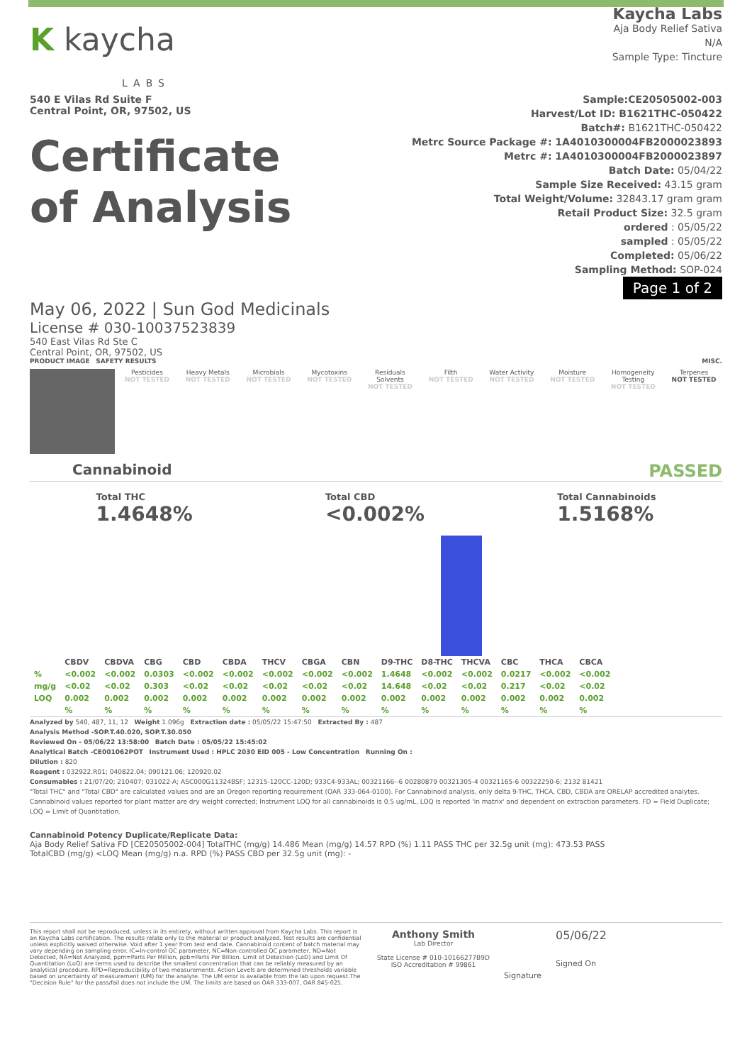K kaycha
LABS
540 E Vilas Rd Suite F
Central Point, OR, 97502, US
Certificate
of Analysis
Kaycha Labs
Aja Body Relief Sativa
N/A
Sample Type: Tincture
Sample:CE20505002-003
Harvest/Lot ID: B1621THC-050422
Batch#: B1621THC-050422
Metrc Source Package #: 1A4010300004FB2000023893
Metrc #: 1A4010300004FB2000023897
Batch Date: 05/04/22
Sample Size Received: 43.15 gram
Total Weight/Volume: 32843.17 gram gram
Retail Product Size: 32.5 gram
ordered : 05/05/22
sampled : 05/05/22
Completed: 05/06/22
Sampling Method: SOP-024
Page 1 of 2
May 06, 2022 | Sun God Medicinals
License # 030-10037523839
540 East Vilas Rd Ste C
Central Point, OR, 97502, US
PRODUCT IMAGE SAFETY RESULTS MISC.
Pesticides
NOT TESTED
Heavy Metals
NOT TESTED
Microbials
NOT TESTED
Mycotoxins
NOT TESTED
Residuals Solvents
NOT TESTED
Filth
NOT TESTED
Water Activity
NOT TESTED
Moisture
NOT TESTED
Homogeneity Testing
NOT TESTED
Terpenes
NOT TESTED
Cannabinoid PASSED
Total THC
1.4648%
Total CBD
<0.002%
Total Cannabinoids
1.5168%
| | CBDV | CBDVA | CBG | CBD | CBDA | THCV | CBGA | CBN | D9-THC | D8-THC | THCVA | CBC | THCA | CBCA |
| --- | --- | --- | --- | --- | --- | --- | --- | --- | --- | --- | --- | --- | --- | --- |
| % | <0.002 | <0.002 | 0.0303 | <0.002 | <0.002 | <0.002 | <0.002 | <0.002 | 1.4648 | <0.002 | <0.002 | 0.0217 | <0.002 | <0.002 |
| mg/g | <0.02 | <0.02 | 0.303 | <0.02 | <0.02 | <0.02 | <0.02 | <0.02 | 14.648 | <0.02 | <0.02 | 0.217 | <0.02 | <0.02 |
| LOQ | 0.002 | 0.002 | 0.002 | 0.002 | 0.002 | 0.002 | 0.002 | 0.002 | 0.002 | 0.002 | 0.002 | 0.002 | 0.002 | 0.002 |
| | % | % | % | % | % | % | % | % | % | % | % | % | % | % |
Analyzed by 540, 487, 11, 12 Weight 1.096g Extraction date : 05/05/22 15:47:50 Extracted By : 487
Analysis Method -SOP.T.40.020, SOP.T.30.050
Reviewed On - 05/06/22 13:58:00 Batch Date : 05/05/22 15:45:02
Analytical Batch -CE001062POT Instrument Used : HPLC 2030 EID 005 - Low Concentration Running On :
Dilution : 820
Reagent : 032922.R01; 040822.04; 090121.06; 120920.02
Consumables : 21/07/20; 210407; 031022-A; ASC000G11324BSF; 12315-120CC-120D; 933C4-933AL; 00321166--6 00280879 00321305-4 00321165-6 00322250-6; 2132 81421
"Total THC" and "Total CBD" are calculated values and are an Oregon reporting requirement (OAR 333-064-0100). For Cannabinoid analysis, only delta 9-THC, THCA, CBD, CBDA are ORELAP accredited analytes. Cannabinoid values reported for plant matter are dry weight corrected; Instrument LOQ for all cannabinoids is 0.5 ug/mL, LOQ is reported 'in matrix' and dependent on extraction parameters. FD = Field Duplicate; LOQ = Limit of Quantitation.
Cannabinoid Potency Duplicate/Replicate Data:
Aja Body Relief Sativa FD [CE20505002-004] TotalTHC (mg/g) 14.486 Mean (mg/g) 14.57 RPD (%) 1.11 PASS THC per 32.5g unit (mg): 473.53 PASS
TotalCBD (mg/g) <LOQ Mean (mg/g) n.a. RPD (%) PASS CBD per 32.5g unit (mg): -
This report shall not be reproduced, unless in its entirety, without written approval from Kaycha Labs. This report is an Kaycha Labs certification. The results relate only to the material or product analyzed. Test results are confidential unless explicitly waived otherwise. Void after 1 year from test end date. Cannabinoid content of batch material may vary depending on sampling error. IC=In-control QC parameter, NC=Non-controlled QC parameter, ND=Not Detected, NA=Not Analyzed, ppm=Parts Per Million, ppb=Parts Per Billion. Limit of Detection (LoD) and Limit Of Quantitation (LoQ) are terms used to describe the smallest concentration that can be reliably measured by an analytical procedure. RPD=Reproducibility of two measurements. Action Levels are determined thresholds variable based on uncertainty of measurement (UM) for the analyte. The UM error is available from the lab upon request.The "Decision Rule" for the pass/fail does not include the UM. The limits are based on OAR 333-007, OAR 845-025.
Anthony Smith
Lab Director
State License # 010-10166277B9D
ISO Accreditation # 99861
Signature
05/06/22
Signed On